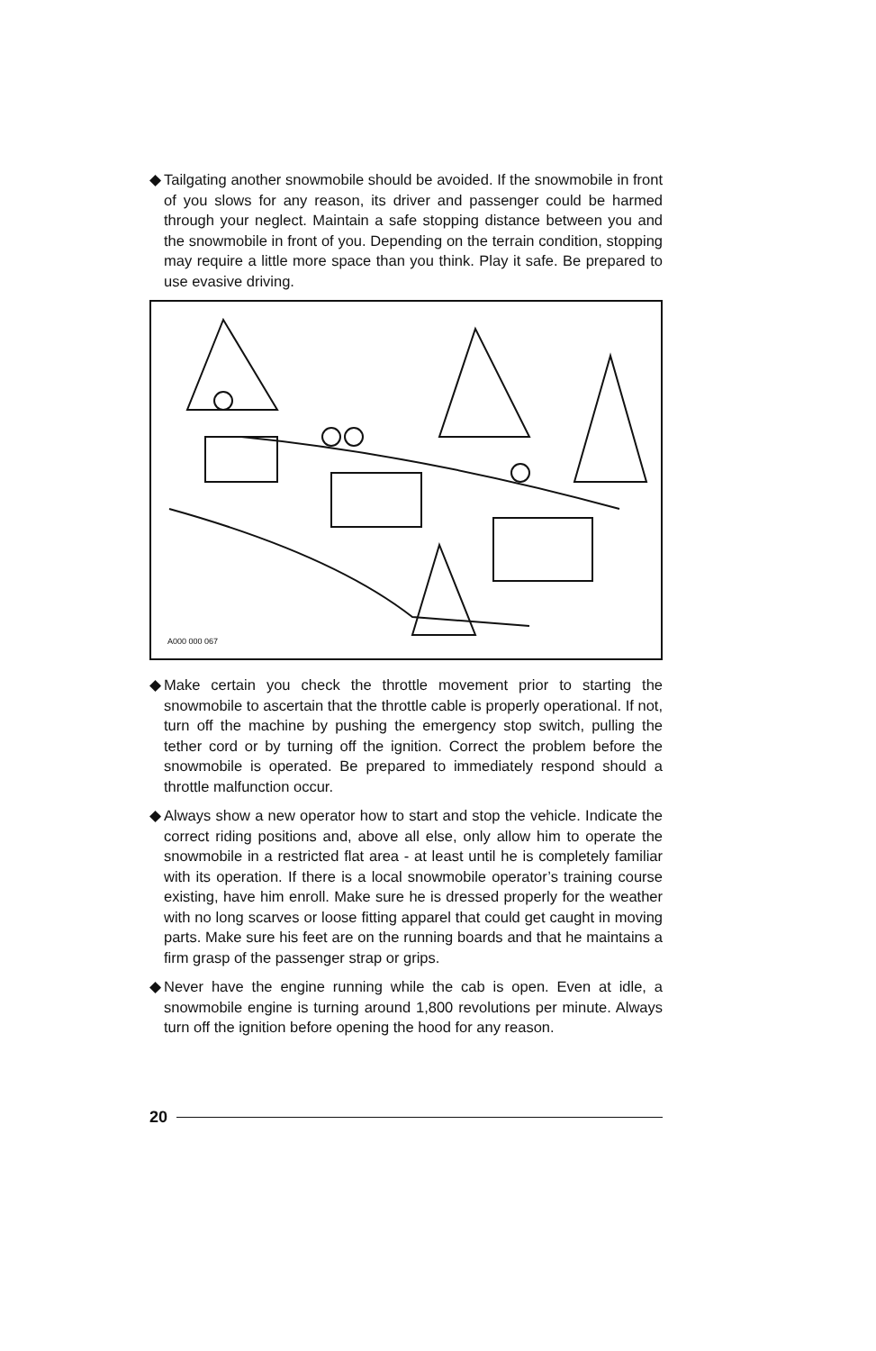◆ Tailgating another snowmobile should be avoided. If the snow­mobile in front of you slows for any reason, its driver and passenger could be harmed through your neglect. Maintain a safe stopping distance between you and the snowmobile in front of you. Depending on the terrain condition, stopping may require a little more space than you think. Play it safe. Be prepared to use evasive driving.
A000 000 067
◆ Make certain you check the throttle movement prior to starting the snowmobile to ascertain that the throttle cable is properly operational. If not, turn off the machine by pushing the emer­gency stop switch, pulling the tether cord or by turning off the ignition. Correct the problem before the snowmobile is oper­ated. Be prepared to immediately respond should a throttle malfunction occur.
◆ Always show a new operator how to start and stop the vehicle. Indicate the correct riding positions and, above all else, only allow him to operate the snowmobile in a restricted flat area - at least until he is completely familiar with its operation. If there is a local snowmobile operator’s training course existing, have him enroll. Make sure he is dressed properly for the weather with no long scarves or loose fitting apparel that could get caught in moving parts. Make sure his feet are on the running boards and that he maintains a firm grasp of the passenger strap or grips.
◆ Never have the engine running while the cab is open. Even at idle, a snowmobile engine is turning around 1,800 revolutions per minute. Always turn off the ignition before opening the hood for any reason.
20